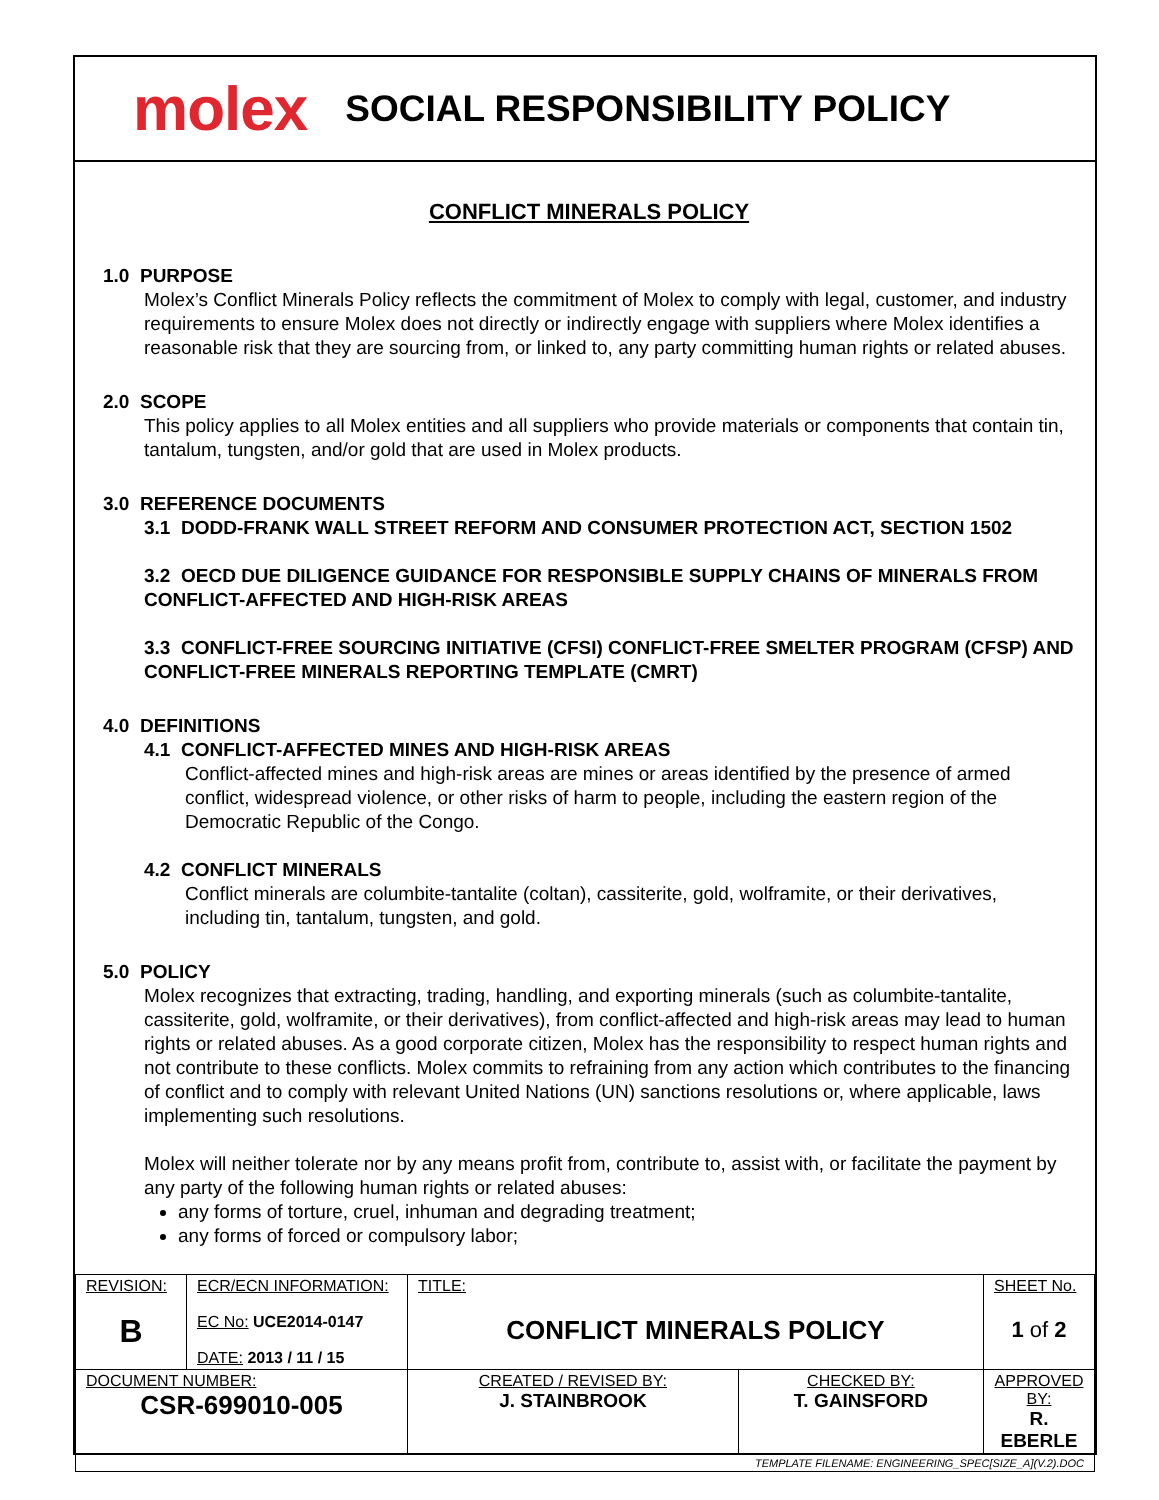molex SOCIAL RESPONSIBILITY POLICY
CONFLICT MINERALS POLICY
1.0 PURPOSE
Molex’s Conflict Minerals Policy reflects the commitment of Molex to comply with legal, customer, and industry requirements to ensure Molex does not directly or indirectly engage with suppliers where Molex identifies a reasonable risk that they are sourcing from, or linked to, any party committing human rights or related abuses.
2.0 SCOPE
This policy applies to all Molex entities and all suppliers who provide materials or components that contain tin, tantalum, tungsten, and/or gold that are used in Molex products.
3.0 REFERENCE DOCUMENTS
3.1 DODD-FRANK WALL STREET REFORM AND CONSUMER PROTECTION ACT, SECTION 1502
3.2 OECD DUE DILIGENCE GUIDANCE FOR RESPONSIBLE SUPPLY CHAINS OF MINERALS FROM CONFLICT-AFFECTED AND HIGH-RISK AREAS
3.3 CONFLICT-FREE SOURCING INITIATIVE (CFSI) CONFLICT-FREE SMELTER PROGRAM (CFSP) AND CONFLICT-FREE MINERALS REPORTING TEMPLATE (CMRT)
4.0 DEFINITIONS
4.1 CONFLICT-AFFECTED MINES AND HIGH-RISK AREAS
Conflict-affected mines and high-risk areas are mines or areas identified by the presence of armed conflict, widespread violence, or other risks of harm to people, including the eastern region of the Democratic Republic of the Congo.
4.2 CONFLICT MINERALS
Conflict minerals are columbite-tantalite (coltan), cassiterite, gold, wolframite, or their derivatives, including tin, tantalum, tungsten, and gold.
5.0 POLICY
Molex recognizes that extracting, trading, handling, and exporting minerals (such as columbite-tantalite, cassiterite, gold, wolframite, or their derivatives), from conflict-affected and high-risk areas may lead to human rights or related abuses. As a good corporate citizen, Molex has the responsibility to respect human rights and not contribute to these conflicts. Molex commits to refraining from any action which contributes to the financing of conflict and to comply with relevant United Nations (UN) sanctions resolutions or, where applicable, laws implementing such resolutions.
Molex will neither tolerate nor by any means profit from, contribute to, assist with, or facilitate the payment by any party of the following human rights or related abuses:
any forms of torture, cruel, inhuman and degrading treatment;
any forms of forced or compulsory labor;
| REVISION: B | ECR/ECN INFORMATION: EC No: UCE2014-0147 DATE: 2013 / 11 / 15 | TITLE: CONFLICT MINERALS POLICY | | SHEET No. 1 of 2 |
| DOCUMENT NUMBER: CSR-699010-005 | | CREATED / REVISED BY: J. STAINBROOK | CHECKED BY: T. GAINSFORD | APPROVED BY: R. EBERLE |
| TEMPLATE FILENAME: ENGINEERING_SPEC[SIZE_A](V.2).DOC | | | | |